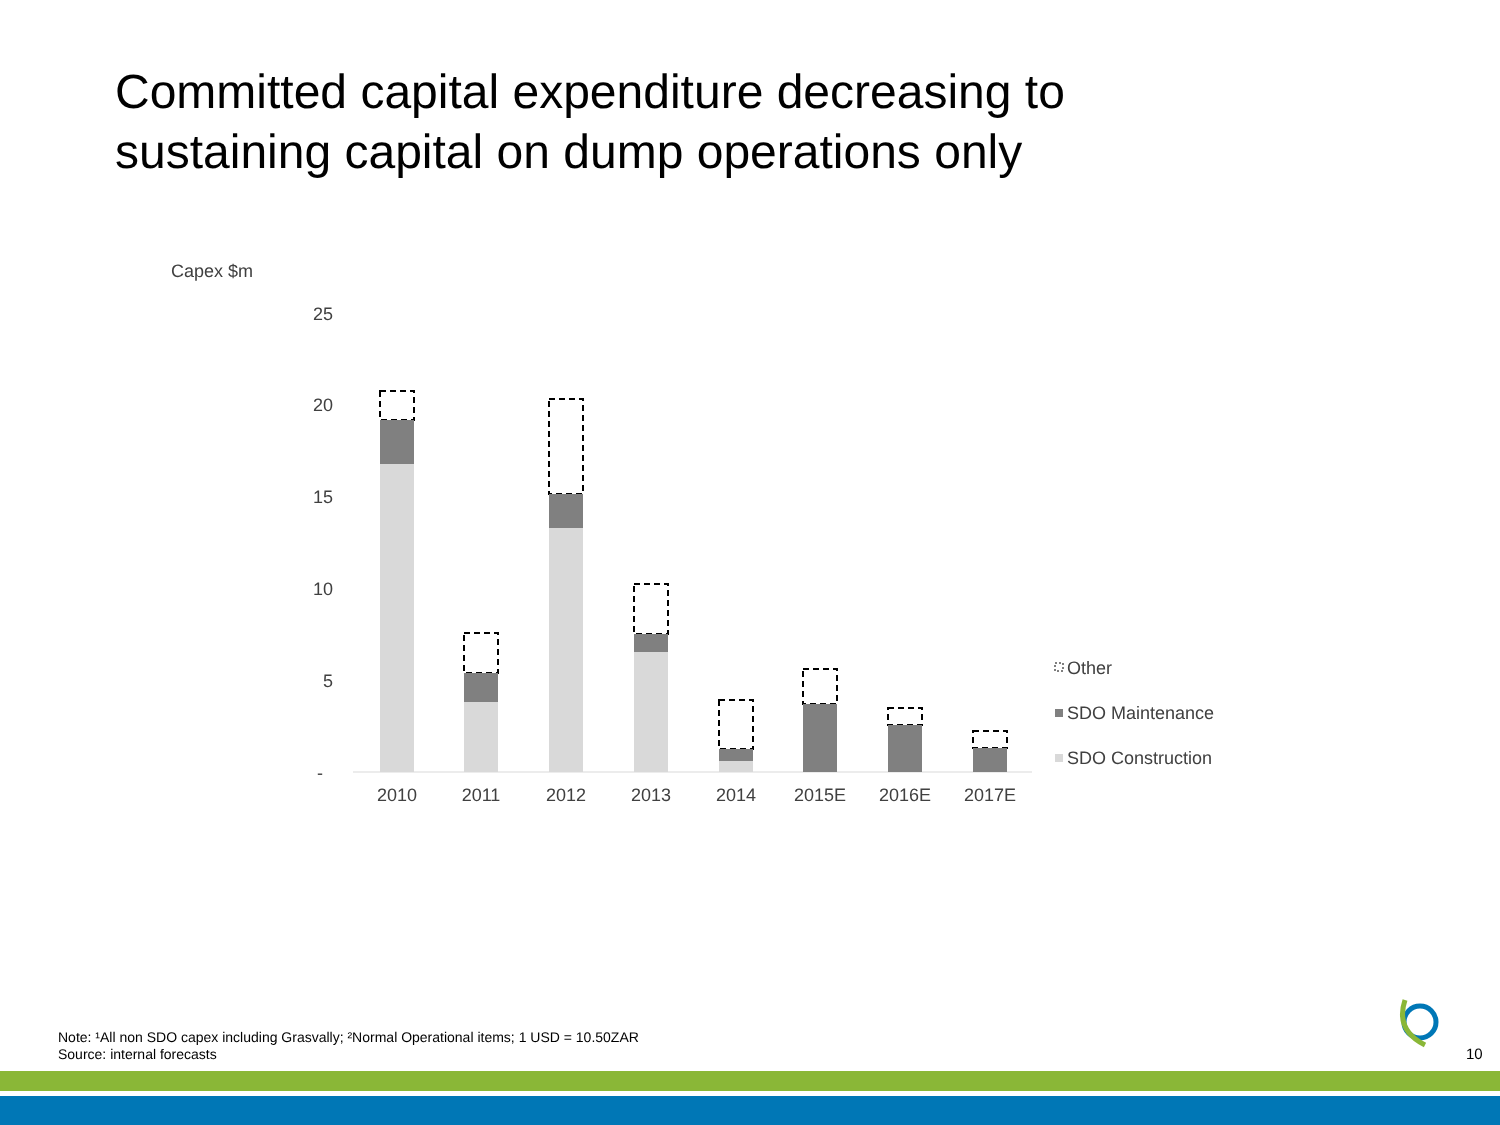Committed capital expenditure decreasing to
sustaining capital on dump operations only
Capex $m
25
20
15
10
5
-
2010
2011
2012
2013
2014
2015E
2016E
2017E
Other
SDO Maintenance
SDO Construction
Note: ¹All non SDO capex including Grasvally; ²Normal Operational items; 1 USD = 10.50ZAR
Source: internal forecasts
10